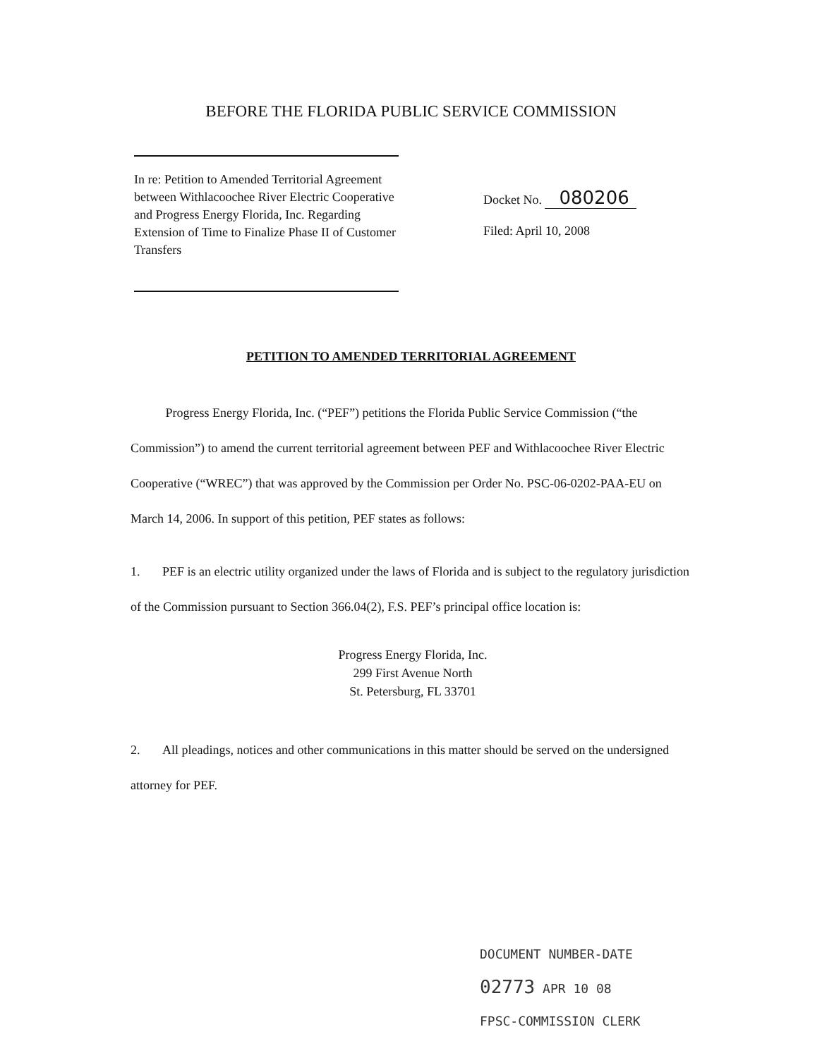BEFORE THE FLORIDA PUBLIC SERVICE COMMISSION
In re: Petition to Amended Territorial Agreement between Withlacoochee River Electric Cooperative and Progress Energy Florida, Inc. Regarding Extension of Time to Finalize Phase II of Customer Transfers
Docket No. 080206
Filed: April 10, 2008
PETITION TO AMENDED TERRITORIAL AGREEMENT
Progress Energy Florida, Inc. (“PEF”) petitions the Florida Public Service Commission (“the Commission”) to amend the current territorial agreement between PEF and Withlacoochee River Electric Cooperative (“WREC”) that was approved by the Commission per Order No. PSC-06-0202-PAA-EU on March 14, 2006. In support of this petition, PEF states as follows:
1. PEF is an electric utility organized under the laws of Florida and is subject to the regulatory jurisdiction of the Commission pursuant to Section 366.04(2), F.S. PEF’s principal office location is:
Progress Energy Florida, Inc.
299 First Avenue North
St. Petersburg, FL 33701
2. All pleadings, notices and other communications in this matter should be served on the undersigned attorney for PEF.
DOCUMENT NUMBER-DATE
02773 APR 10 08
FPSC-COMMISSION CLERK